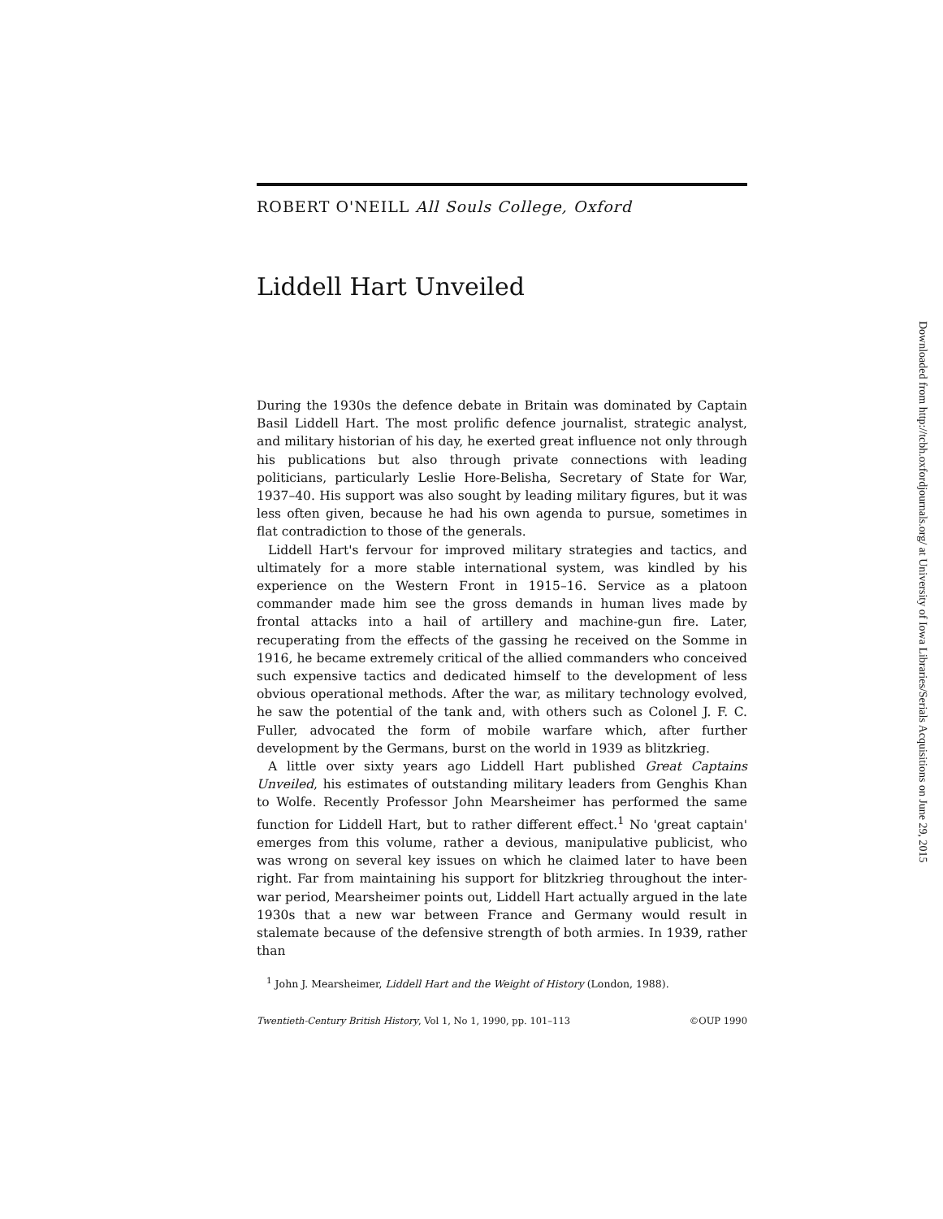ROBERT O'NEILL All Souls College, Oxford
Liddell Hart Unveiled
During the 1930s the defence debate in Britain was dominated by Captain Basil Liddell Hart. The most prolific defence journalist, strategic analyst, and military historian of his day, he exerted great influence not only through his publications but also through private connections with leading politicians, particularly Leslie Hore-Belisha, Secretary of State for War, 1937–40. His support was also sought by leading military figures, but it was less often given, because he had his own agenda to pursue, sometimes in flat contradiction to those of the generals.
Liddell Hart's fervour for improved military strategies and tactics, and ultimately for a more stable international system, was kindled by his experience on the Western Front in 1915–16. Service as a platoon commander made him see the gross demands in human lives made by frontal attacks into a hail of artillery and machine-gun fire. Later, recuperating from the effects of the gassing he received on the Somme in 1916, he became extremely critical of the allied commanders who conceived such expensive tactics and dedicated himself to the development of less obvious operational methods. After the war, as military technology evolved, he saw the potential of the tank and, with others such as Colonel J. F. C. Fuller, advocated the form of mobile warfare which, after further development by the Germans, burst on the world in 1939 as blitzkrieg.
A little over sixty years ago Liddell Hart published Great Captains Unveiled, his estimates of outstanding military leaders from Genghis Khan to Wolfe. Recently Professor John Mearsheimer has performed the same function for Liddell Hart, but to rather different effect.<sup>1</sup> No 'great captain' emerges from this volume, rather a devious, manipulative publicist, who was wrong on several key issues on which he claimed later to have been right. Far from maintaining his support for blitzkrieg throughout the inter-war period, Mearsheimer points out, Liddell Hart actually argued in the late 1930s that a new war between France and Germany would result in stalemate because of the defensive strength of both armies. In 1939, rather than
<sup>1</sup> John J. Mearsheimer, Liddell Hart and the Weight of History (London, 1988).
Twentieth-Century British History, Vol 1, No 1, 1990, pp. 101–113 ©OUP 1990
Downloaded from http://tcbh.oxfordjournals.org/ at University of Iowa Libraries/Serials Acquisitions on June 29, 2015